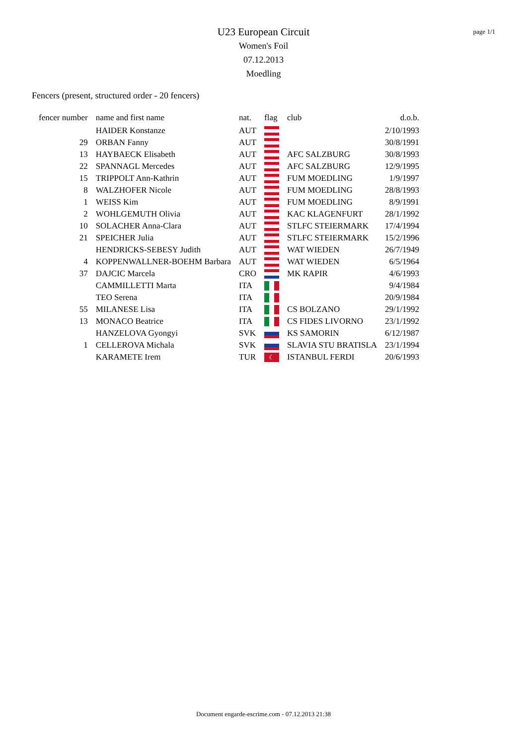U23 European Circuit
Women's Foil
07.12.2013
Moedling
page 1/1
Fencers (present, structured order - 20 fencers)
| fencer number | name and first name | nat. | flag | club | d.o.b. |
| --- | --- | --- | --- | --- | --- |
| | HAIDER Konstanze | AUT | | | 2/10/1993 |
| 29 | ORBAN Fanny | AUT | | | 30/8/1991 |
| 13 | HAYBAECK Elisabeth | AUT | | AFC SALZBURG | 30/8/1993 |
| 22 | SPANNAGL Mercedes | AUT | | AFC SALZBURG | 12/9/1995 |
| 15 | TRIPPOLT Ann-Kathrin | AUT | | FUM MOEDLING | 1/9/1997 |
| 8 | WALZHOFER Nicole | AUT | | FUM MOEDLING | 28/8/1993 |
| 1 | WEISS Kim | AUT | | FUM MOEDLING | 8/9/1991 |
| 2 | WOHLGEMUTH Olivia | AUT | | KAC KLAGENFURT | 28/1/1992 |
| 10 | SOLACHER Anna-Clara | AUT | | STLFC STEIERMARK | 17/4/1994 |
| 21 | SPEICHER Julia | AUT | | STLFC STEIERMARK | 15/2/1996 |
| | HENDRICKS-SEBESY Judith | AUT | | WAT WIEDEN | 26/7/1949 |
| 4 | KOPPENWALLNER-BOEHM Barbara | AUT | | WAT WIEDEN | 6/5/1964 |
| 37 | DAJCIC Marcela | CRO | | MK RAPIR | 4/6/1993 |
| | CAMMILLETTI Marta | ITA | | | 9/4/1984 |
| | TEO Serena | ITA | | | 20/9/1984 |
| 55 | MILANESE Lisa | ITA | | CS BOLZANO | 29/1/1992 |
| 13 | MONACO Beatrice | ITA | | CS FIDES LIVORNO | 23/1/1992 |
| | HANZELOVA Gyongyi | SVK | | KS SAMORIN | 6/12/1987 |
| 1 | CELLEROVA Michala | SVK | | SLAVIA STU BRATISLA | 23/1/1994 |
| | KARAMETE Irem | TUR | ☾ | ISTANBUL FERDI | 20/6/1993 |
Document engarde-escrime.com - 07.12.2013 21:38